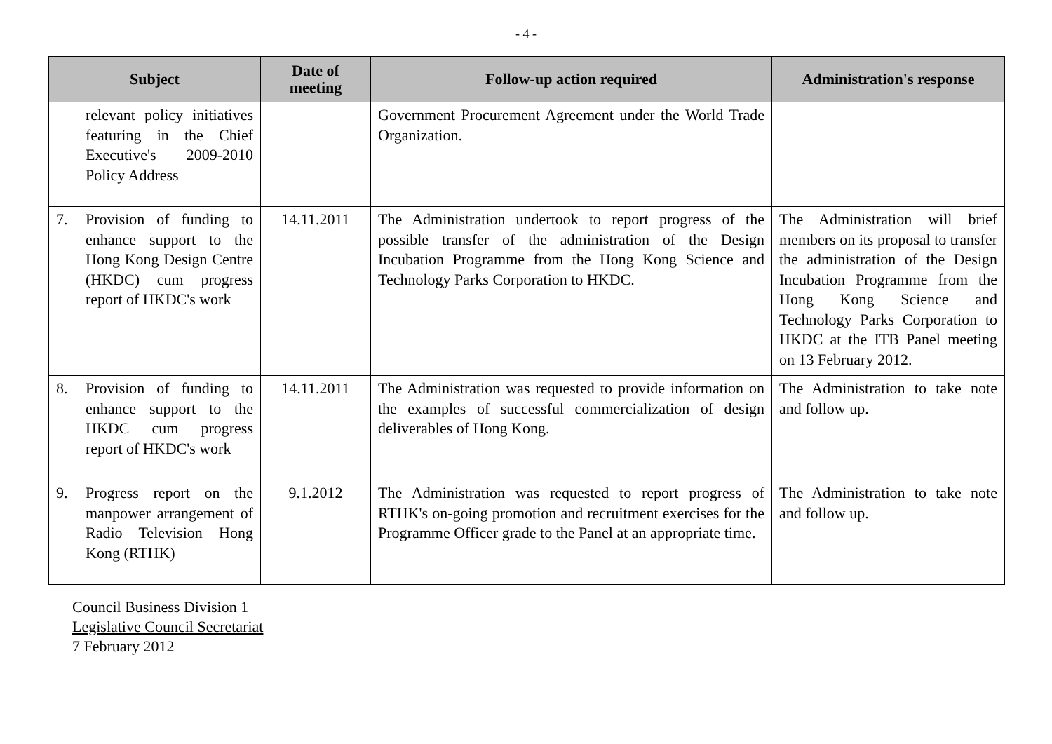- 4 -
| Subject | Date of meeting | Follow-up action required | Administration's response |
| --- | --- | --- | --- |
| relevant policy initiatives featuring in the Chief Executive's 2009-2010 Policy Address | | Government Procurement Agreement under the World Trade Organization. | |
| 7. Provision of funding to enhance support to the Hong Kong Design Centre (HKDC) cum progress report of HKDC's work | 14.11.2011 | The Administration undertook to report progress of the possible transfer of the administration of the Design Incubation Programme from the Hong Kong Science and Technology Parks Corporation to HKDC. | The Administration will brief members on its proposal to transfer the administration of the Design Incubation Programme from the Hong Kong Science and Technology Parks Corporation to HKDC at the ITB Panel meeting on 13 February 2012. |
| 8. Provision of funding to enhance support to the HKDC cum progress report of HKDC's work | 14.11.2011 | The Administration was requested to provide information on the examples of successful commercialization of design deliverables of Hong Kong. | The Administration to take note and follow up. |
| 9. Progress report on the manpower arrangement of Radio Television Hong Kong (RTHK) | 9.1.2012 | The Administration was requested to report progress of RTHK's on-going promotion and recruitment exercises for the Programme Officer grade to the Panel at an appropriate time. | The Administration to take note and follow up. |
Council Business Division 1
Legislative Council Secretariat
7 February 2012